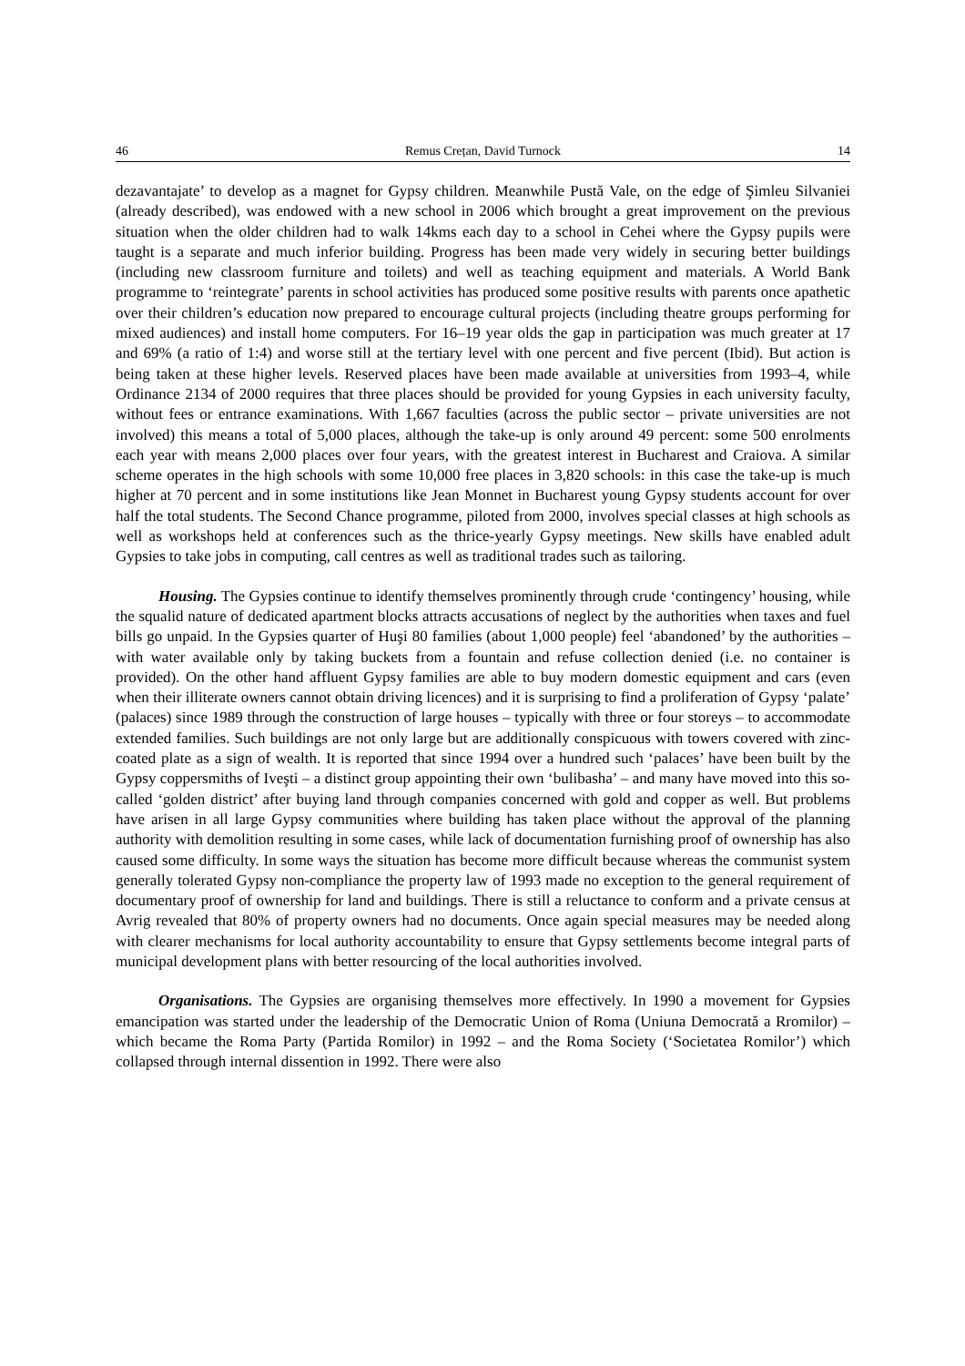46 Remus Crețan, David Turnock 14
dezavantajate’ to develop as a magnet for Gypsy children. Meanwhile Pustă Vale, on the edge of Şimleu Silvaniei (already described), was endowed with a new school in 2006 which brought a great improvement on the previous situation when the older children had to walk 14kms each day to a school in Cehei where the Gypsy pupils were taught is a separate and much inferior building. Progress has been made very widely in securing better buildings (including new classroom furniture and toilets) and well as teaching equipment and materials. A World Bank programme to ‘reintegrate’ parents in school activities has produced some positive results with parents once apathetic over their children’s education now prepared to encourage cultural projects (including theatre groups performing for mixed audiences) and install home computers. For 16–19 year olds the gap in participation was much greater at 17 and 69% (a ratio of 1:4) and worse still at the tertiary level with one percent and five percent (Ibid). But action is being taken at these higher levels. Reserved places have been made available at universities from 1993–4, while Ordinance 2134 of 2000 requires that three places should be provided for young Gypsies in each university faculty, without fees or entrance examinations. With 1,667 faculties (across the public sector – private universities are not involved) this means a total of 5,000 places, although the take-up is only around 49 percent: some 500 enrolments each year with means 2,000 places over four years, with the greatest interest in Bucharest and Craiova. A similar scheme operates in the high schools with some 10,000 free places in 3,820 schools: in this case the take-up is much higher at 70 percent and in some institutions like Jean Monnet in Bucharest young Gypsy students account for over half the total students. The Second Chance programme, piloted from 2000, involves special classes at high schools as well as workshops held at conferences such as the thrice-yearly Gypsy meetings. New skills have enabled adult Gypsies to take jobs in computing, call centres as well as traditional trades such as tailoring.
Housing. The Gypsies continue to identify themselves prominently through crude ‘contingency’ housing, while the squalid nature of dedicated apartment blocks attracts accusations of neglect by the authorities when taxes and fuel bills go unpaid. In the Gypsies quarter of Huşi 80 families (about 1,000 people) feel ‘abandoned’ by the authorities – with water available only by taking buckets from a fountain and refuse collection denied (i.e. no container is provided). On the other hand affluent Gypsy families are able to buy modern domestic equipment and cars (even when their illiterate owners cannot obtain driving licences) and it is surprising to find a proliferation of Gypsy ‘palate’ (palaces) since 1989 through the construction of large houses – typically with three or four storeys – to accommodate extended families. Such buildings are not only large but are additionally conspicuous with towers covered with zinc-coated plate as a sign of wealth. It is reported that since 1994 over a hundred such ‘palaces’ have been built by the Gypsy coppersmiths of Iveşti – a distinct group appointing their own ‘bulibasha’ – and many have moved into this so-called ‘golden district’ after buying land through companies concerned with gold and copper as well. But problems have arisen in all large Gypsy communities where building has taken place without the approval of the planning authority with demolition resulting in some cases, while lack of documentation furnishing proof of ownership has also caused some difficulty. In some ways the situation has become more difficult because whereas the communist system generally tolerated Gypsy non-compliance the property law of 1993 made no exception to the general requirement of documentary proof of ownership for land and buildings. There is still a reluctance to conform and a private census at Avrig revealed that 80% of property owners had no documents. Once again special measures may be needed along with clearer mechanisms for local authority accountability to ensure that Gypsy settlements become integral parts of municipal development plans with better resourcing of the local authorities involved.
Organisations. The Gypsies are organising themselves more effectively. In 1990 a movement for Gypsies emancipation was started under the leadership of the Democratic Union of Roma (Uniuna Democrată a Rromilor) – which became the Roma Party (Partida Romilor) in 1992 – and the Roma Society (‘Societatea Romilor’) which collapsed through internal dissention in 1992. There were also